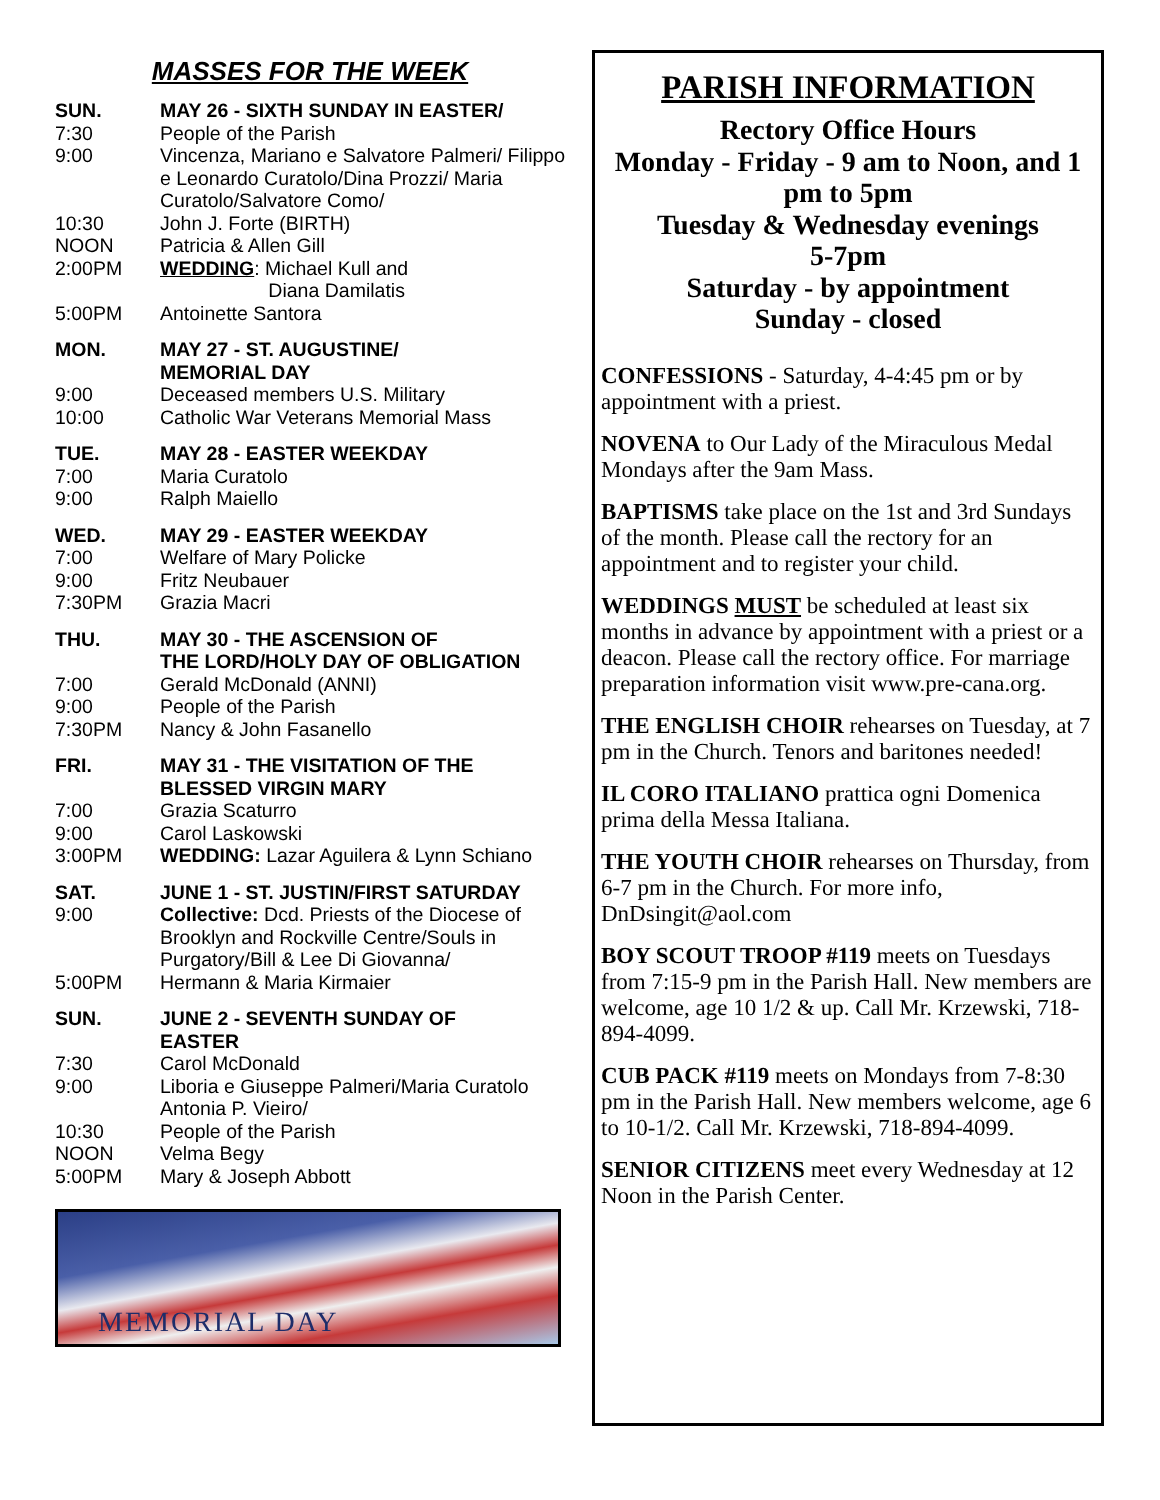MASSES FOR THE WEEK
SUN. MAY 26 - SIXTH SUNDAY IN EASTER/
7:30 People of the Parish
9:00 Vincenza, Mariano e Salvatore Palmeri/ Filippo e Leonardo Curatolo/Dina Prozzi/ Maria Curatolo/Salvatore Como/
10:30 John J. Forte (BIRTH)
NOON Patricia & Allen Gill
2:00PM WEDDING: Michael Kull and
Diana Damilatis
5:00PM Antoinette Santora
MON. MAY 27 - ST. AUGUSTINE/
MEMORIAL DAY
9:00 Deceased members U.S. Military
10:00 Catholic War Veterans Memorial Mass
TUE. MAY 28 - EASTER WEEKDAY
7:00 Maria Curatolo
9:00 Ralph Maiello
WED. MAY 29 - EASTER WEEKDAY
7:00 Welfare of Mary Policke
9:00 Fritz Neubauer
7:30PM Grazia Macri
THU. MAY 30 - THE ASCENSION OF
THE LORD/HOLY DAY OF OBLIGATION
7:00 Gerald McDonald (ANNI)
9:00 People of the Parish
7:30PM Nancy & John Fasanello
FRI. MAY 31 - THE VISITATION OF THE
BLESSED VIRGIN MARY
7:00 Grazia Scaturro
9:00 Carol Laskowski
3:00PM WEDDING: Lazar Aguilera & Lynn Schiano
SAT. JUNE 1 - ST. JUSTIN/FIRST SATURDAY
9:00 Collective: Dcd. Priests of the Diocese of Brooklyn and Rockville Centre/Souls in Purgatory/Bill & Lee Di Giovanna/
5:00PM Hermann & Maria Kirmaier
SUN. JUNE 2 - SEVENTH SUNDAY OF
EASTER
7:30 Carol McDonald
9:00 Liboria e Giuseppe Palmeri/Maria Curatolo Antonia P. Vieiro/
10:30 People of the Parish
NOON Velma Begy
5:00PM Mary & Joseph Abbott
MEMORIAL DAY
PARISH INFORMATION
Rectory Office Hours
Monday - Friday - 9 am to Noon, and 1 pm to 5pm
Tuesday & Wednesday evenings
5-7pm
Saturday - by appointment
Sunday - closed
CONFESSIONS - Saturday, 4-4:45 pm or by appointment with a priest.
NOVENA to Our Lady of the Miraculous Medal Mondays after the 9am Mass.
BAPTISMS take place on the 1st and 3rd Sundays of the month. Please call the rectory for an appointment and to register your child.
WEDDINGS MUST be scheduled at least six months in advance by appointment with a priest or a deacon. Please call the rectory office. For marriage preparation information visit www.pre-cana.org.
THE ENGLISH CHOIR rehearses on Tuesday, at 7 pm in the Church. Tenors and baritones needed!
IL CORO ITALIANO prattica ogni Domenica prima della Messa Italiana.
THE YOUTH CHOIR rehearses on Thursday, from 6-7 pm in the Church. For more info, DnDsingit@aol.com
BOY SCOUT TROOP #119 meets on Tuesdays from 7:15-9 pm in the Parish Hall. New members are welcome, age 10 1/2 & up. Call Mr. Krzewski, 718-894-4099.
CUB PACK #119 meets on Mondays from 7-8:30 pm in the Parish Hall. New members welcome, age 6 to 10-1/2. Call Mr. Krzewski, 718-894-4099.
SENIOR CITIZENS meet every Wednesday at 12 Noon in the Parish Center.